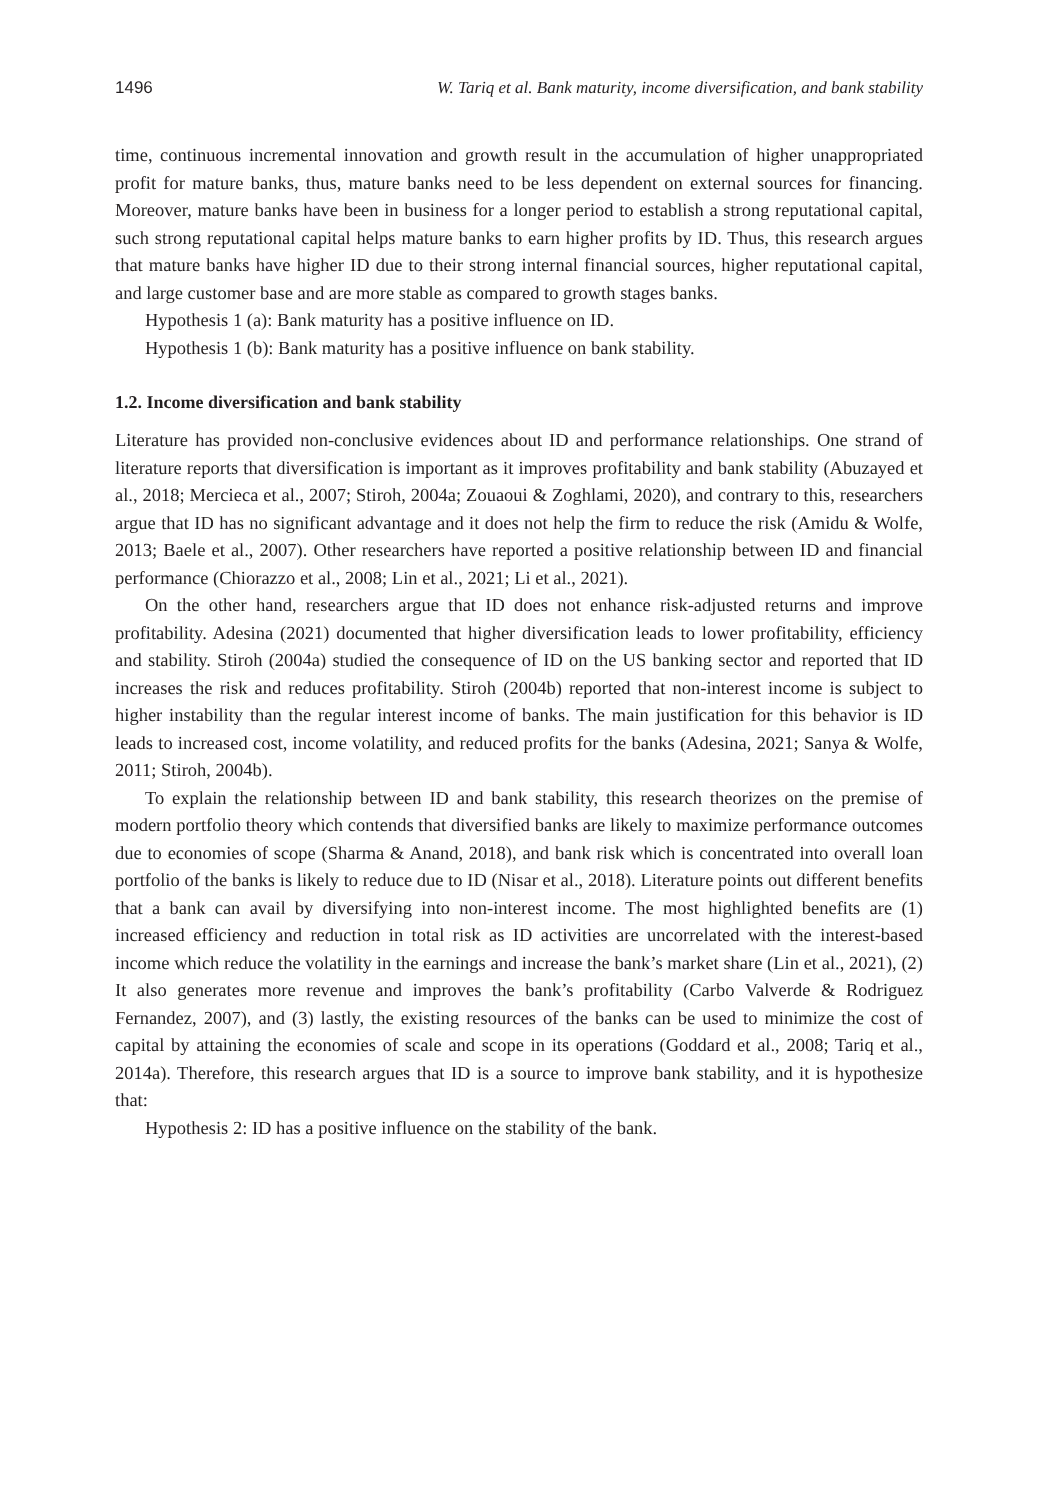1496 W. Tariq et al. Bank maturity, income diversification, and bank stability
time, continuous incremental innovation and growth result in the accumulation of higher unappropriated profit for mature banks, thus, mature banks need to be less dependent on external sources for financing. Moreover, mature banks have been in business for a longer period to establish a strong reputational capital, such strong reputational capital helps mature banks to earn higher profits by ID. Thus, this research argues that mature banks have higher ID due to their strong internal financial sources, higher reputational capital, and large customer base and are more stable as compared to growth stages banks.
Hypothesis 1 (a): Bank maturity has a positive influence on ID.
Hypothesis 1 (b): Bank maturity has a positive influence on bank stability.
1.2. Income diversification and bank stability
Literature has provided non-conclusive evidences about ID and performance relationships. One strand of literature reports that diversification is important as it improves profitability and bank stability (Abuzayed et al., 2018; Mercieca et al., 2007; Stiroh, 2004a; Zouaoui & Zoghlami, 2020), and contrary to this, researchers argue that ID has no significant advantage and it does not help the firm to reduce the risk (Amidu & Wolfe, 2013; Baele et al., 2007). Other researchers have reported a positive relationship between ID and financial performance (Chiorazzo et al., 2008; Lin et al., 2021; Li et al., 2021).
On the other hand, researchers argue that ID does not enhance risk-adjusted returns and improve profitability. Adesina (2021) documented that higher diversification leads to lower profitability, efficiency and stability. Stiroh (2004a) studied the consequence of ID on the US banking sector and reported that ID increases the risk and reduces profitability. Stiroh (2004b) reported that non-interest income is subject to higher instability than the regular interest income of banks. The main justification for this behavior is ID leads to increased cost, income volatility, and reduced profits for the banks (Adesina, 2021; Sanya & Wolfe, 2011; Stiroh, 2004b).
To explain the relationship between ID and bank stability, this research theorizes on the premise of modern portfolio theory which contends that diversified banks are likely to maximize performance outcomes due to economies of scope (Sharma & Anand, 2018), and bank risk which is concentrated into overall loan portfolio of the banks is likely to reduce due to ID (Nisar et al., 2018). Literature points out different benefits that a bank can avail by diversifying into non-interest income. The most highlighted benefits are (1) increased efficiency and reduction in total risk as ID activities are uncorrelated with the interest-based income which reduce the volatility in the earnings and increase the bank’s market share (Lin et al., 2021), (2) It also generates more revenue and improves the bank’s profitability (Carbo Valverde & Rodriguez Fernandez, 2007), and (3) lastly, the existing resources of the banks can be used to minimize the cost of capital by attaining the economies of scale and scope in its operations (Goddard et al., 2008; Tariq et al., 2014a). Therefore, this research argues that ID is a source to improve bank stability, and it is hypothesize that:
Hypothesis 2: ID has a positive influence on the stability of the bank.